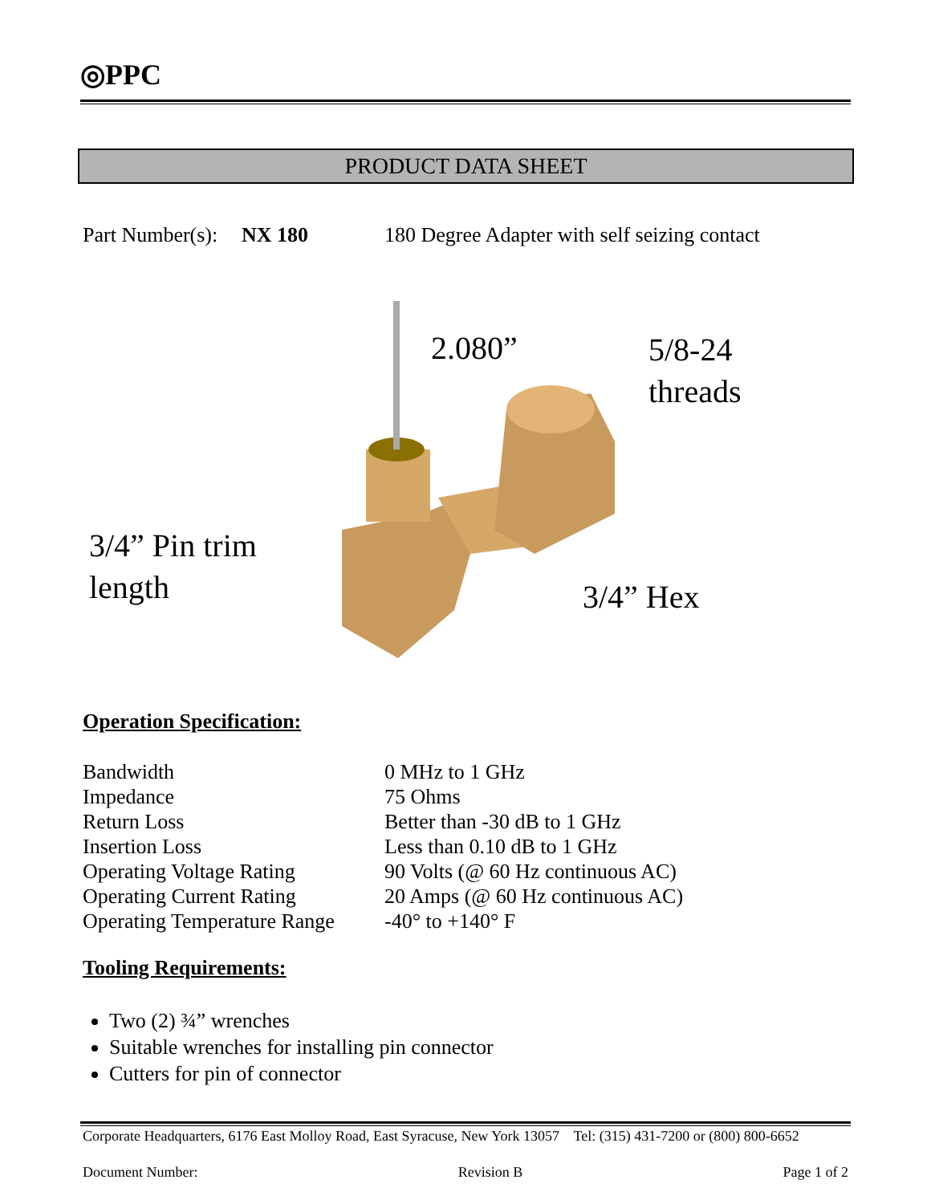◎PPC
PRODUCT DATA SHEET
Part Number(s): NX 180 180 Degree Adapter with self seizing contact
2.080”
5/8-24
threads
3/4” Pin trim
length
3/4” Hex
Operation Specification:
| Bandwidth | 0 MHz to 1 GHz |
| Impedance | 75 Ohms |
| Return Loss | Better than -30 dB to 1 GHz |
| Insertion Loss | Less than 0.10 dB to 1 GHz |
| Operating Voltage Rating | 90 Volts (@ 60 Hz continuous AC) |
| Operating Current Rating | 20 Amps (@ 60 Hz continuous AC) |
| Operating Temperature Range | -40° to +140° F |
Tooling Requirements:
Two (2) ¾” wrenches
Suitable wrenches for installing pin connector
Cutters for pin of connector
Corporate Headquarters, 6176 East Molloy Road, East Syracuse, New York 13057 Tel: (315) 431-7200 or (800) 800-6652
Document Number: Revision B Page 1 of 2